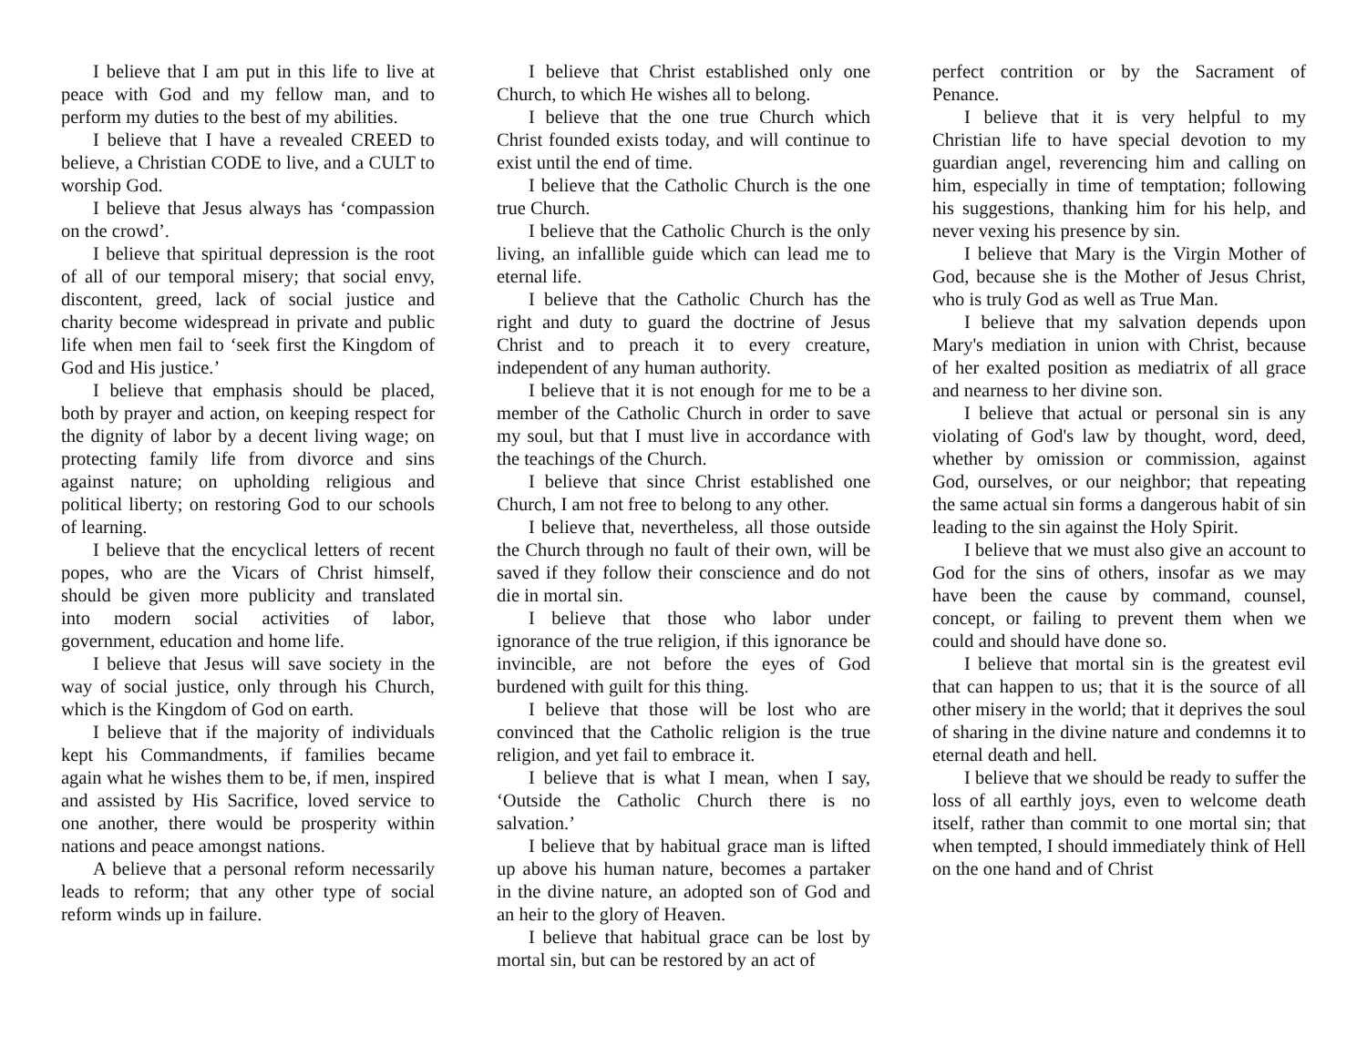I believe that I am put in this life to live at peace with God and my fellow man, and to perform my duties to the best of my abilities.
I believe that I have a revealed CREED to believe, a Christian CODE to live, and a CULT to worship God.
I believe that Jesus always has ‘compassion on the crowd’.
I believe that spiritual depression is the root of all of our temporal misery; that social envy, discontent, greed, lack of social justice and charity become widespread in private and public life when men fail to ‘seek first the Kingdom of God and His justice.’
I believe that emphasis should be placed, both by prayer and action, on keeping respect for the dignity of labor by a decent living wage; on protecting family life from divorce and sins against nature; on upholding religious and political liberty; on restoring God to our schools of learning.
I believe that the encyclical letters of recent popes, who are the Vicars of Christ himself, should be given more publicity and translated into modern social activities of labor, government, education and home life.
I believe that Jesus will save society in the way of social justice, only through his Church, which is the Kingdom of God on earth.
I believe that if the majority of individuals kept his Commandments, if families became again what he wishes them to be, if men, inspired and assisted by His Sacrifice, loved service to one another, there would be prosperity within nations and peace amongst nations.
A believe that a personal reform necessarily leads to reform; that any other type of social reform winds up in failure.
I believe that Christ established only one Church, to which He wishes all to belong.
I believe that the one true Church which Christ founded exists today, and will continue to exist until the end of time.
I believe that the Catholic Church is the one true Church.
I believe that the Catholic Church is the only living, an infallible guide which can lead me to eternal life.
I believe that the Catholic Church has the right and duty to guard the doctrine of Jesus Christ and to preach it to every creature, independent of any human authority.
I believe that it is not enough for me to be a member of the Catholic Church in order to save my soul, but that I must live in accordance with the teachings of the Church.
I believe that since Christ established one Church, I am not free to belong to any other.
I believe that, nevertheless, all those outside the Church through no fault of their own, will be saved if they follow their conscience and do not die in mortal sin.
I believe that those who labor under ignorance of the true religion, if this ignorance be invincible, are not before the eyes of God burdened with guilt for this thing.
I believe that those will be lost who are convinced that the Catholic religion is the true religion, and yet fail to embrace it.
I believe that is what I mean, when I say, ‘Outside the Catholic Church there is no salvation.’
I believe that by habitual grace man is lifted up above his human nature, becomes a partaker in the divine nature, an adopted son of God and an heir to the glory of Heaven.
I believe that habitual grace can be lost by mortal sin, but can be restored by an act of
perfect contrition or by the Sacrament of Penance.
I believe that it is very helpful to my Christian life to have special devotion to my guardian angel, reverencing him and calling on him, especially in time of temptation; following his suggestions, thanking him for his help, and never vexing his presence by sin.
I believe that Mary is the Virgin Mother of God, because she is the Mother of Jesus Christ, who is truly God as well as True Man.
I believe that my salvation depends upon Mary's mediation in union with Christ, because of her exalted position as mediatrix of all grace and nearness to her divine son.
I believe that actual or personal sin is any violating of God's law by thought, word, deed, whether by omission or commission, against God, ourselves, or our neighbor; that repeating the same actual sin forms a dangerous habit of sin leading to the sin against the Holy Spirit.
I believe that we must also give an account to God for the sins of others, insofar as we may have been the cause by command, counsel, concept, or failing to prevent them when we could and should have done so.
I believe that mortal sin is the greatest evil that can happen to us; that it is the source of all other misery in the world; that it deprives the soul of sharing in the divine nature and condemns it to eternal death and hell.
I believe that we should be ready to suffer the loss of all earthly joys, even to welcome death itself, rather than commit to one mortal sin; that when tempted, I should immediately think of Hell on the one hand and of Christ